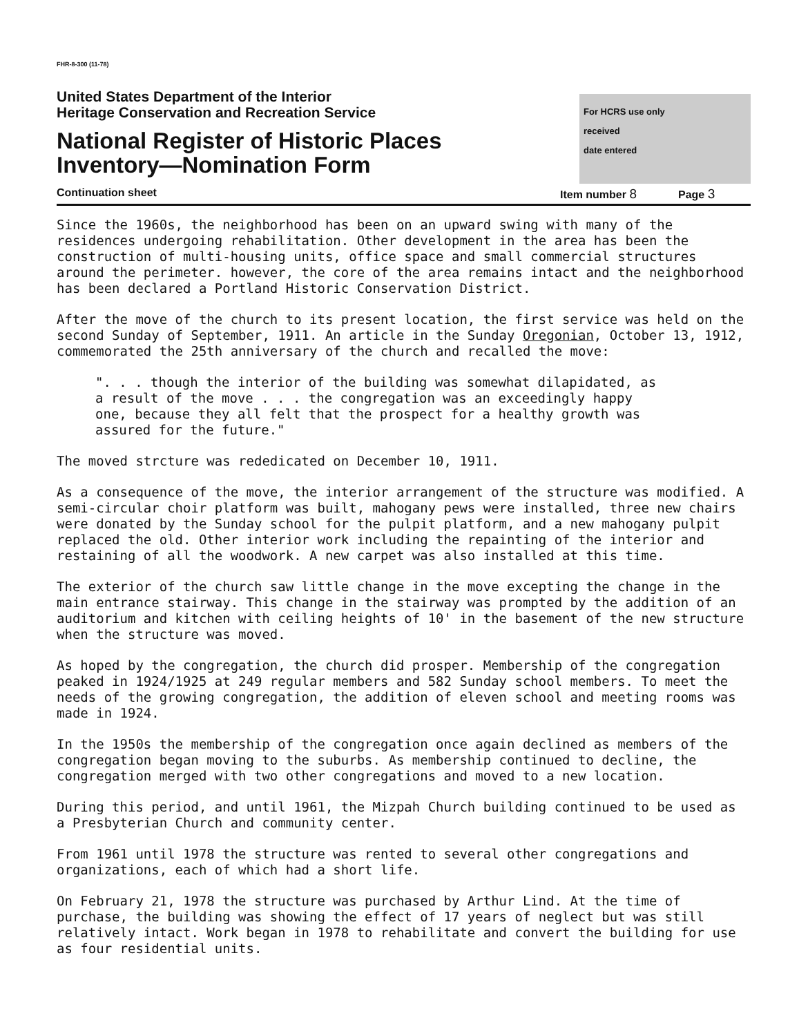FHR-8-300 (11-78)
United States Department of the Interior
Heritage Conservation and Recreation Service
National Register of Historic Places
Inventory—Nomination Form
For HCRS use only
received
date entered
Continuation sheet Item number 8
Page 3
Since the 1960s, the neighborhood has been on an upward swing with many of the residences undergoing rehabilitation. Other development in the area has been the construction of multi-housing units, office space and small commercial structures around the perimeter. however, the core of the area remains intact and the neighborhood has been declared a Portland Historic Conservation District.
After the move of the church to its present location, the first service was held on the second Sunday of September, 1911. An article in the Sunday Oregonian, October 13, 1912, commemorated the 25th anniversary of the church and recalled the move:
". . . though the interior of the building was somewhat dilapidated, as
a result of the move . . . the congregation was an exceedingly happy
one, because they all felt that the prospect for a healthy growth was
assured for the future."
The moved strcture was rededicated on December 10, 1911.
As a consequence of the move, the interior arrangement of the structure was modified. A semi-circular choir platform was built, mahogany pews were installed, three new chairs were donated by the Sunday school for the pulpit platform, and a new mahogany pulpit replaced the old. Other interior work including the repainting of the interior and restaining of all the woodwork. A new carpet was also installed at this time.
The exterior of the church saw little change in the move excepting the change in the main entrance stairway. This change in the stairway was prompted by the addition of an auditorium and kitchen with ceiling heights of 10' in the basement of the new structure when the structure was moved.
As hoped by the congregation, the church did prosper. Membership of the congregation peaked in 1924/1925 at 249 regular members and 582 Sunday school members. To meet the needs of the growing congregation, the addition of eleven school and meeting rooms was made in 1924.
In the 1950s the membership of the congregation once again declined as members of the congregation began moving to the suburbs. As membership continued to decline, the congregation merged with two other congregations and moved to a new location.
During this period, and until 1961, the Mizpah Church building continued to be used as a Presbyterian Church and community center.
From 1961 until 1978 the structure was rented to several other congregations and organizations, each of which had a short life.
On February 21, 1978 the structure was purchased by Arthur Lind. At the time of purchase, the building was showing the effect of 17 years of neglect but was still relatively intact. Work began in 1978 to rehabilitate and convert the building for use as four residential units.